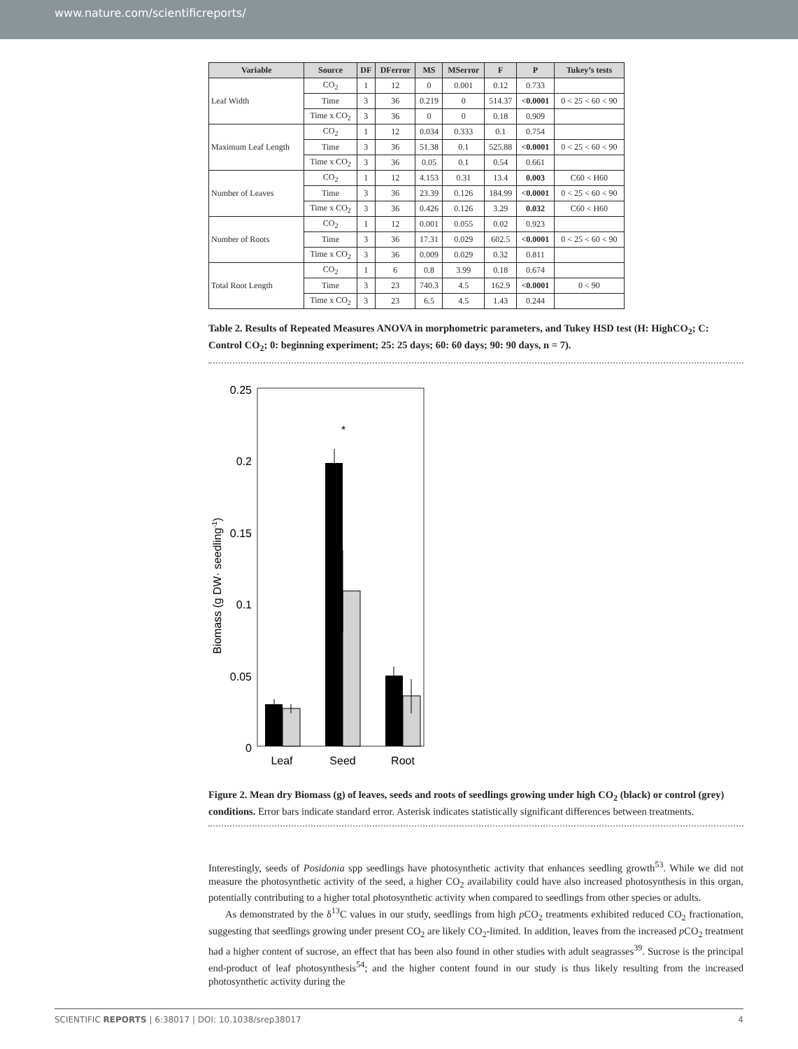www.nature.com/scientificreports/
| Variable | Source | DF | DFerror | MS | MSerror | F | P | Tukey’s tests |
| --- | --- | --- | --- | --- | --- | --- | --- | --- |
| Leaf Width | CO<sub>2</sub> | 1 | 12 | 0 | 0.001 | 0.12 | 0.733 | |
| | Time | 3 | 36 | 0.219 | 0 | 514.37 | <0.0001 | 0 < 25 < 60 < 90 |
| | Time x CO<sub>2</sub> | 3 | 36 | 0 | 0 | 0.18 | 0.909 | |
| Maximum Leaf Length | CO<sub>2</sub> | 1 | 12 | 0.034 | 0.333 | 0.1 | 0.754 | |
| | Time | 3 | 36 | 51.38 | 0.1 | 525.88 | <0.0001 | 0 < 25 < 60 < 90 |
| | Time x CO<sub>2</sub> | 3 | 36 | 0.05 | 0.1 | 0.54 | 0.661 | |
| Number of Leaves | CO<sub>2</sub> | 1 | 12 | 4.153 | 0.31 | 13.4 | 0.003 | C60 < H60 |
| | Time | 3 | 36 | 23.39 | 0.126 | 184.99 | <0.0001 | 0 < 25 < 60 < 90 |
| | Time x CO<sub>2</sub> | 3 | 36 | 0.426 | 0.126 | 3.29 | 0.032 | C60 < H60 |
| Number of Roots | CO<sub>2</sub> | 1 | 12 | 0.001 | 0.055 | 0.02 | 0.923 | |
| | Time | 3 | 36 | 17.31 | 0.029 | 602.5 | <0.0001 | 0 < 25 < 60 < 90 |
| | Time x CO<sub>2</sub> | 3 | 36 | 0.009 | 0.029 | 0.32 | 0.811 | |
| Total Root Length | CO<sub>2</sub> | 1 | 6 | 0.8 | 3.99 | 0.18 | 0.674 | |
| | Time | 3 | 23 | 740.3 | 4.5 | 162.9 | <0.0001 | 0 < 90 |
| | Time x CO<sub>2</sub> | 3 | 23 | 6.5 | 4.5 | 1.43 | 0.244 | |
Table 2. Results of Repeated Measures ANOVA in morphometric parameters, and Tukey HSD test (H: HighCO<sub>2</sub>; C: Control CO<sub>2</sub>; 0: beginning experiment; 25: 25 days; 60: 60 days; 90: 90 days, n = 7).
0.25
0.2
0.15
0.1
0.05
0
Biomass (g DW· seedling-1)
*
Leaf
Seed
Root
Figure 2. Mean dry Biomass (g) of leaves, seeds and roots of seedlings growing under high CO<sub>2</sub> (black) or control (grey) conditions. Error bars indicate standard error. Asterisk indicates statistically significant differences between treatments.
Interestingly, seeds of Posidonia spp seedlings have photosynthetic activity that enhances seedling growth<sup>53</sup>. While we did not measure the photosynthetic activity of the seed, a higher CO<sub>2</sub> availability could have also increased photosynthesis in this organ, potentially contributing to a higher total photosynthetic activity when compared to seedlings from other species or adults.
As demonstrated by the δ<sup>13</sup>C values in our study, seedlings from high p CO<sub>2</sub> treatments exhibited reduced CO<sub>2</sub> fractionation, suggesting that seedlings growing under present CO<sub>2</sub> are likely CO<sub>2</sub>-limited. In addition, leaves from the increased p CO<sub>2</sub> treatment had a higher content of sucrose, an effect that has been also found in other studies with adult seagrasses<sup>39</sup>. Sucrose is the principal end-product of leaf photosynthesis<sup>54</sup>; and the higher content found in our study is thus likely resulting from the increased photosynthetic activity during the
SCIENTIFIC REPORTS | 6:38017 | DOI: 10.1038/srep38017 4